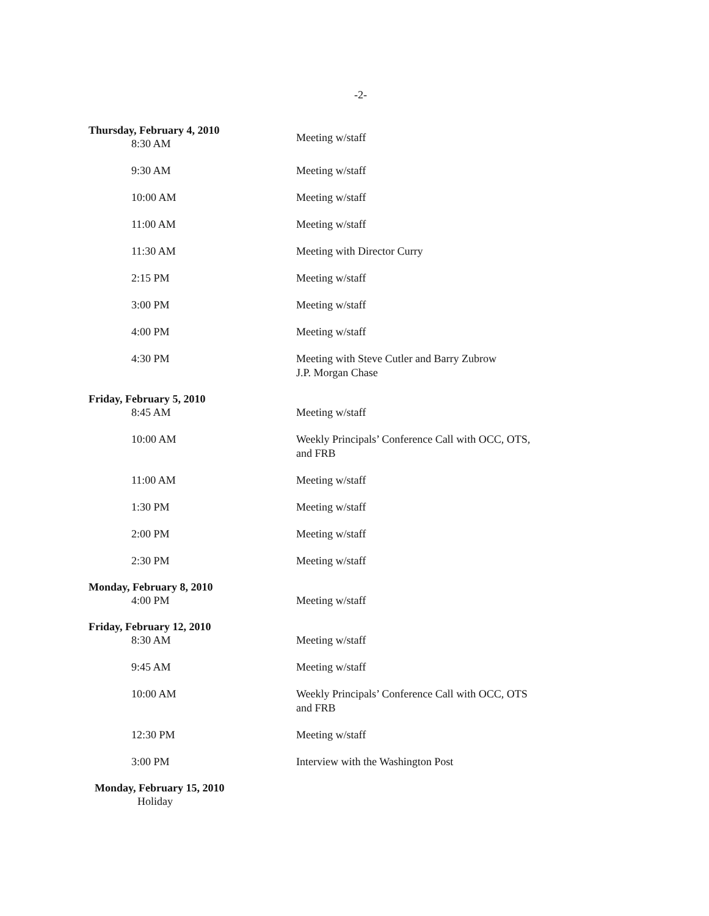-2-
Thursday, February 4, 2010
8:30 AM
Meeting w/staff
9:30 AM Meeting w/staff
10:00 AM Meeting w/staff
11:00 AM Meeting w/staff
11:30 AM Meeting with Director Curry
2:15 PM Meeting w/staff
3:00 PM Meeting w/staff
4:00 PM Meeting w/staff
4:30 PM Meeting with Steve Cutler and Barry Zubrow
J.P. Morgan Chase
Friday, February 5, 2010
8:45 AM Meeting w/staff
10:00 AM Weekly Principals’ Conference Call with OCC, OTS,
and FRB
11:00 AM Meeting w/staff
1:30 PM Meeting w/staff
2:00 PM Meeting w/staff
2:30 PM Meeting w/staff
Monday, February 8, 2010
4:00 PM Meeting w/staff
Friday, February 12, 2010
8:30 AM Meeting w/staff
9:45 AM Meeting w/staff
10:00 AM Weekly Principals’ Conference Call with OCC, OTS
and FRB
12:30 PM Meeting w/staff
3:00 PM Interview with the Washington Post
Monday, February 15, 2010
Holiday